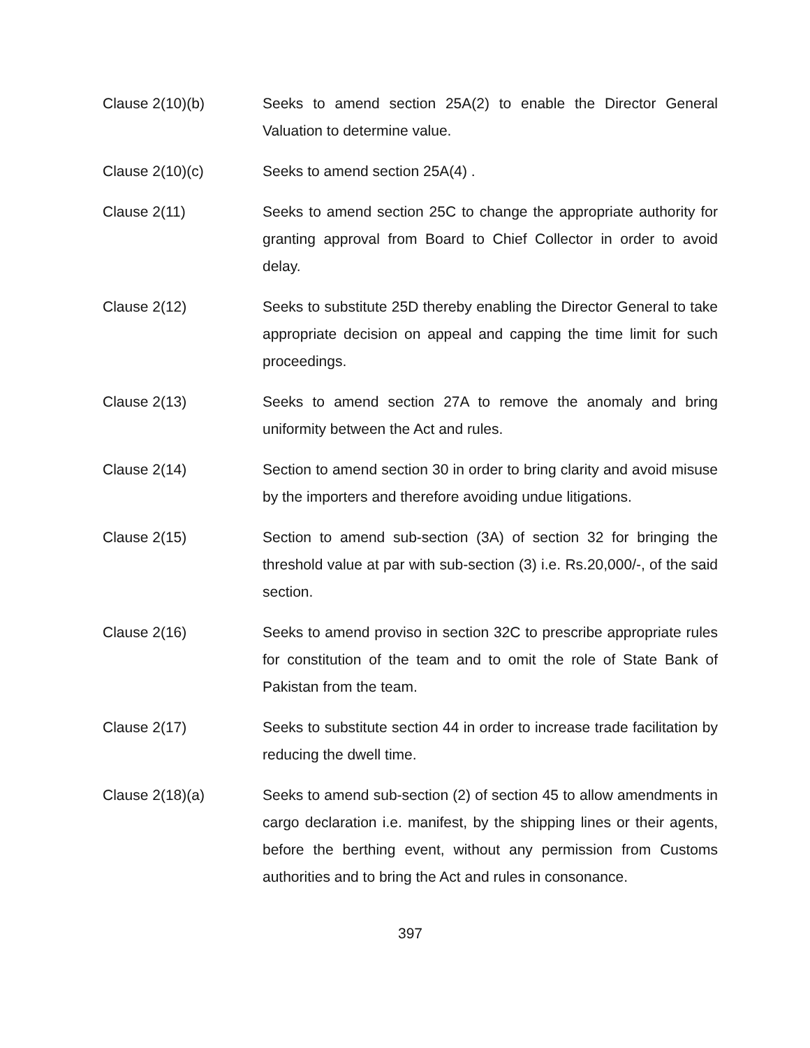Clause 2(10)(b) Seeks to amend section 25A(2) to enable the Director General Valuation to determine value.
Clause 2(10)(c) Seeks to amend section 25A(4) .
Clause 2(11) Seeks to amend section 25C to change the appropriate authority for granting approval from Board to Chief Collector in order to avoid delay.
Clause 2(12) Seeks to substitute 25D thereby enabling the Director General to take appropriate decision on appeal and capping the time limit for such proceedings.
Clause 2(13) Seeks to amend section 27A to remove the anomaly and bring uniformity between the Act and rules.
Clause 2(14) Section to amend section 30 in order to bring clarity and avoid misuse by the importers and therefore avoiding undue litigations.
Clause 2(15) Section to amend sub-section (3A) of section 32 for bringing the threshold value at par with sub-section (3) i.e. Rs.20,000/-, of the said section.
Clause 2(16) Seeks to amend proviso in section 32C to prescribe appropriate rules for constitution of the team and to omit the role of State Bank of Pakistan from the team.
Clause 2(17) Seeks to substitute section 44 in order to increase trade facilitation by reducing the dwell time.
Clause 2(18)(a) Seeks to amend sub-section (2) of section 45 to allow amendments in cargo declaration i.e. manifest, by the shipping lines or their agents, before the berthing event, without any permission from Customs authorities and to bring the Act and rules in consonance.
397